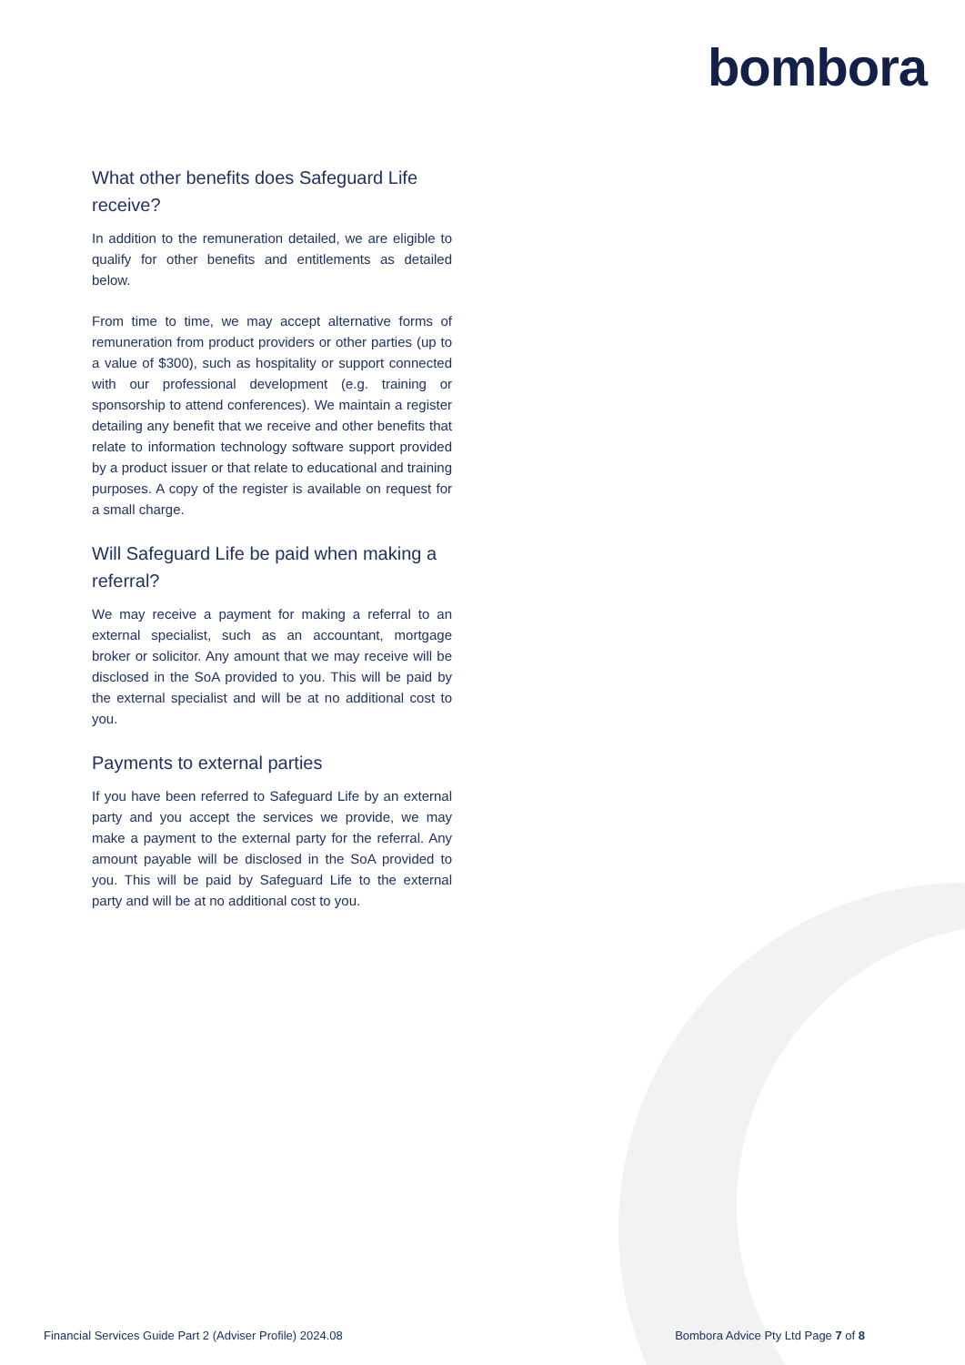bombora
What other benefits does Safeguard Life receive?
In addition to the remuneration detailed, we are eligible to qualify for other benefits and entitlements as detailed below.
From time to time, we may accept alternative forms of remuneration from product providers or other parties (up to a value of $300), such as hospitality or support connected with our professional development (e.g. training or sponsorship to attend conferences). We maintain a register detailing any benefit that we receive and other benefits that relate to information technology software support provided by a product issuer or that relate to educational and training purposes. A copy of the register is available on request for a small charge.
Will Safeguard Life be paid when making a referral?
We may receive a payment for making a referral to an external specialist, such as an accountant, mortgage broker or solicitor. Any amount that we may receive will be disclosed in the SoA provided to you. This will be paid by the external specialist and will be at no additional cost to you.
Payments to external parties
If you have been referred to Safeguard Life by an external party and you accept the services we provide, we may make a payment to the external party for the referral. Any amount payable will be disclosed in the SoA provided to you. This will be paid by Safeguard Life to the external party and will be at no additional cost to you.
Financial Services Guide Part 2 (Adviser Profile) 2024.08 Bombora Advice Pty Ltd Page 7 of 8